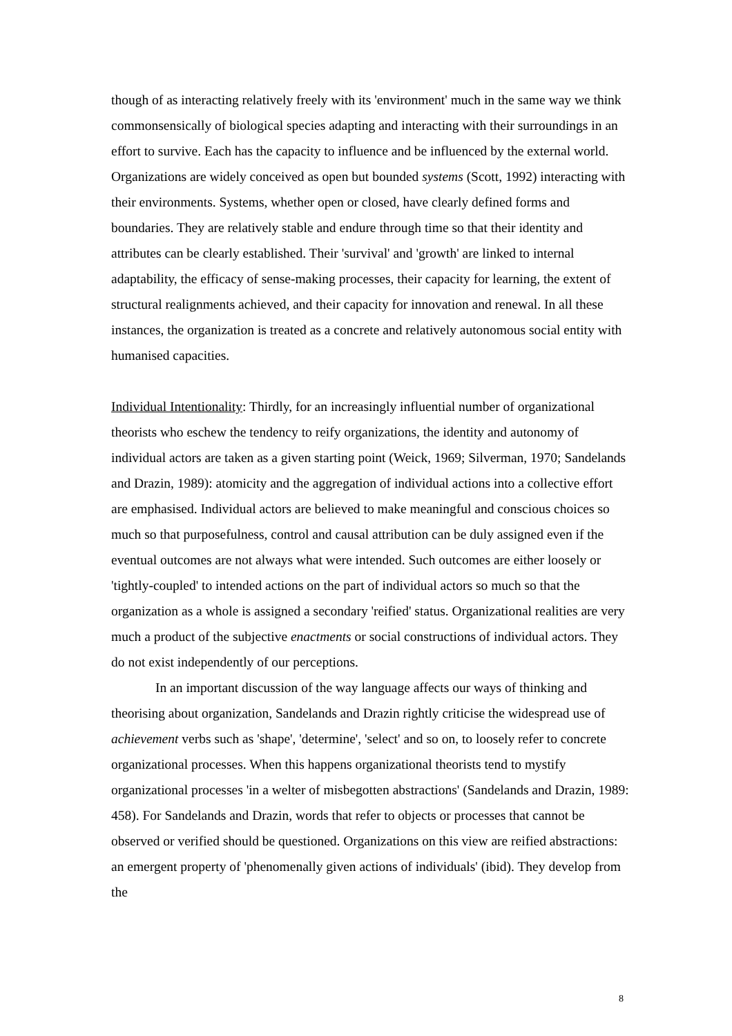though of as interacting relatively freely with its 'environment' much in the same way we think commonsensically of biological species adapting and interacting with their surroundings in an effort to survive. Each has the capacity to influence and be influenced by the external world. Organizations are widely conceived as open but bounded systems (Scott, 1992) interacting with their environments. Systems, whether open or closed, have clearly defined forms and boundaries. They are relatively stable and endure through time so that their identity and attributes can be clearly established. Their 'survival' and 'growth' are linked to internal adaptability, the efficacy of sense-making processes, their capacity for learning, the extent of structural realignments achieved, and their capacity for innovation and renewal. In all these instances, the organization is treated as a concrete and relatively autonomous social entity with humanised capacities.
Individual Intentionality: Thirdly, for an increasingly influential number of organizational theorists who eschew the tendency to reify organizations, the identity and autonomy of individual actors are taken as a given starting point (Weick, 1969; Silverman, 1970; Sandelands and Drazin, 1989): atomicity and the aggregation of individual actions into a collective effort are emphasised. Individual actors are believed to make meaningful and conscious choices so much so that purposefulness, control and causal attribution can be duly assigned even if the eventual outcomes are not always what were intended. Such outcomes are either loosely or 'tightly-coupled' to intended actions on the part of individual actors so much so that the organization as a whole is assigned a secondary 'reified' status. Organizational realities are very much a product of the subjective enactments or social constructions of individual actors. They do not exist independently of our perceptions.
In an important discussion of the way language affects our ways of thinking and theorising about organization, Sandelands and Drazin rightly criticise the widespread use of achievement verbs such as 'shape', 'determine', 'select' and so on, to loosely refer to concrete organizational processes. When this happens organizational theorists tend to mystify organizational processes 'in a welter of misbegotten abstractions' (Sandelands and Drazin, 1989: 458). For Sandelands and Drazin, words that refer to objects or processes that cannot be observed or verified should be questioned. Organizations on this view are reified abstractions: an emergent property of 'phenomenally given actions of individuals' (ibid). They develop from the
8